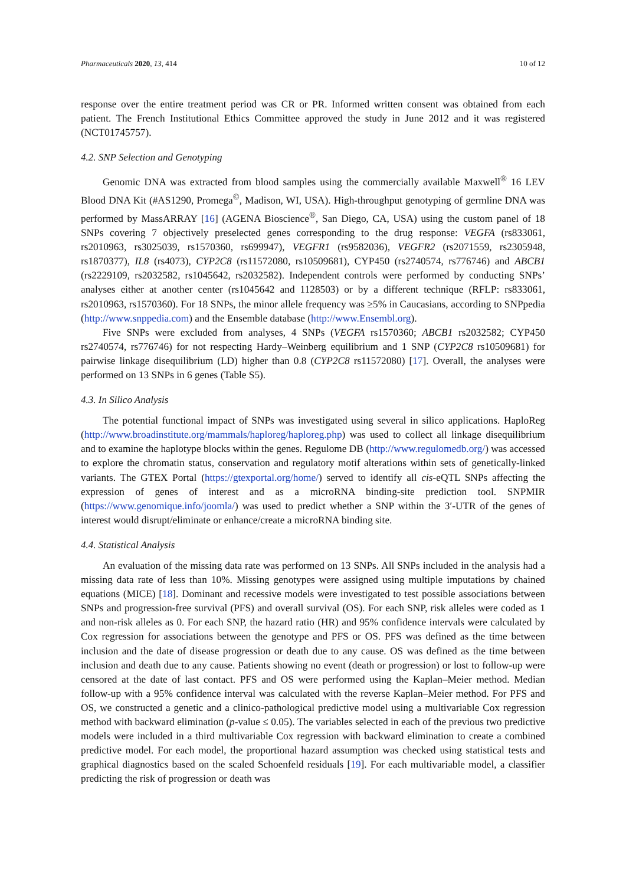Pharmaceuticals 2020, 13, 414 10 of 12
response over the entire treatment period was CR or PR. Informed written consent was obtained from each patient. The French Institutional Ethics Committee approved the study in June 2012 and it was registered (NCT01745757).
4.2. SNP Selection and Genotyping
Genomic DNA was extracted from blood samples using the commercially available Maxwell<sup>®</sup> 16 LEV Blood DNA Kit (#AS1290, Promega<sup>©</sup>, Madison, WI, USA). High-throughput genotyping of germline DNA was performed by MassARRAY [16] (AGENA Bioscience<sup>®</sup>, San Diego, CA, USA) using the custom panel of 18 SNPs covering 7 objectively preselected genes corresponding to the drug response: VEGFA (rs833061, rs2010963, rs3025039, rs1570360, rs699947), VEGFR1 (rs9582036), VEGFR2 (rs2071559, rs2305948, rs1870377), IL8 (rs4073), CYP2C8 (rs11572080, rs10509681), CYP450 (rs2740574, rs776746) and ABCB1 (rs2229109, rs2032582, rs1045642, rs2032582). Independent controls were performed by conducting SNPs’ analyses either at another center (rs1045642 and 1128503) or by a different technique (RFLP: rs833061, rs2010963, rs1570360). For 18 SNPs, the minor allele frequency was ≥5% in Caucasians, according to SNPpedia (http://www.snppedia.com) and the Ensemble database (http://www.Ensembl.org).
Five SNPs were excluded from analyses, 4 SNPs (VEGFA rs1570360; ABCB1 rs2032582; CYP450 rs2740574, rs776746) for not respecting Hardy–Weinberg equilibrium and 1 SNP (CYP2C8 rs10509681) for pairwise linkage disequilibrium (LD) higher than 0.8 (CYP2C8 rs11572080) [17]. Overall, the analyses were performed on 13 SNPs in 6 genes (Table S5).
4.3. In Silico Analysis
The potential functional impact of SNPs was investigated using several in silico applications. HaploReg (http://www.broadinstitute.org/mammals/haploreg/haploreg.php) was used to collect all linkage disequilibrium and to examine the haplotype blocks within the genes. Regulome DB (http://www.regulomedb.org/) was accessed to explore the chromatin status, conservation and regulatory motif alterations within sets of genetically-linked variants. The GTEX Portal (https://gtexportal.org/home/) served to identify all cis-eQTL SNPs affecting the expression of genes of interest and as a microRNA binding-site prediction tool. SNPMIR (https://www.genomique.info/joomla/) was used to predict whether a SNP within the 3′-UTR of the genes of interest would disrupt/eliminate or enhance/create a microRNA binding site.
4.4. Statistical Analysis
An evaluation of the missing data rate was performed on 13 SNPs. All SNPs included in the analysis had a missing data rate of less than 10%. Missing genotypes were assigned using multiple imputations by chained equations (MICE) [18]. Dominant and recessive models were investigated to test possible associations between SNPs and progression-free survival (PFS) and overall survival (OS). For each SNP, risk alleles were coded as 1 and non-risk alleles as 0. For each SNP, the hazard ratio (HR) and 95% confidence intervals were calculated by Cox regression for associations between the genotype and PFS or OS. PFS was defined as the time between inclusion and the date of disease progression or death due to any cause. OS was defined as the time between inclusion and death due to any cause. Patients showing no event (death or progression) or lost to follow-up were censored at the date of last contact. PFS and OS were performed using the Kaplan–Meier method. Median follow-up with a 95% confidence interval was calculated with the reverse Kaplan–Meier method. For PFS and OS, we constructed a genetic and a clinico-pathological predictive model using a multivariable Cox regression method with backward elimination (p-value ≤ 0.05). The variables selected in each of the previous two predictive models were included in a third multivariable Cox regression with backward elimination to create a combined predictive model. For each model, the proportional hazard assumption was checked using statistical tests and graphical diagnostics based on the scaled Schoenfeld residuals [19]. For each multivariable model, a classifier predicting the risk of progression or death was